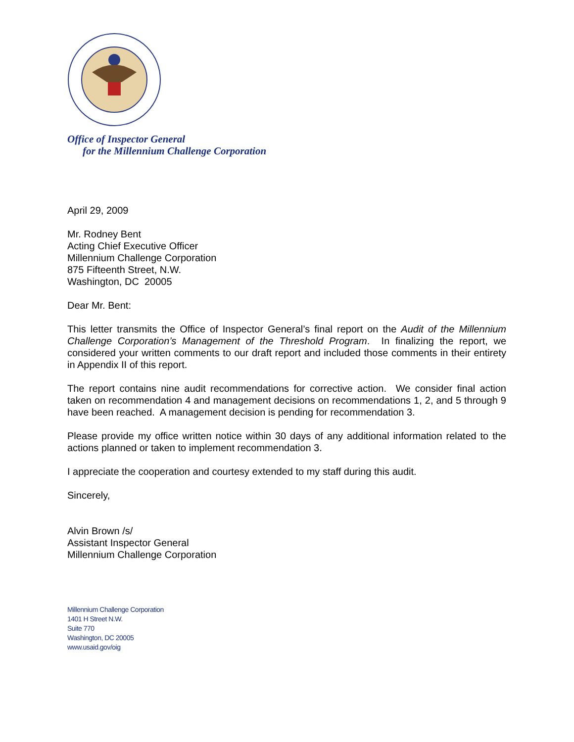Office of Inspector General
for the Millennium Challenge Corporation
April 29, 2009
Mr. Rodney Bent
Acting Chief Executive Officer
Millennium Challenge Corporation
875 Fifteenth Street, N.W.
Washington, DC 20005
Dear Mr. Bent:
This letter transmits the Office of Inspector General’s final report on the Audit of the Millennium Challenge Corporation’s Management of the Threshold Program. In finalizing the report, we considered your written comments to our draft report and included those comments in their entirety in Appendix II of this report.
The report contains nine audit recommendations for corrective action. We consider final action taken on recommendation 4 and management decisions on recommendations 1, 2, and 5 through 9 have been reached. A management decision is pending for recommendation 3.
Please provide my office written notice within 30 days of any additional information related to the actions planned or taken to implement recommendation 3.
I appreciate the cooperation and courtesy extended to my staff during this audit.
Sincerely,
Alvin Brown /s/
Assistant Inspector General
Millennium Challenge Corporation
Millennium Challenge Corporation
1401 H Street N.W.
Suite 770
Washington, DC 20005
www.usaid.gov/oig